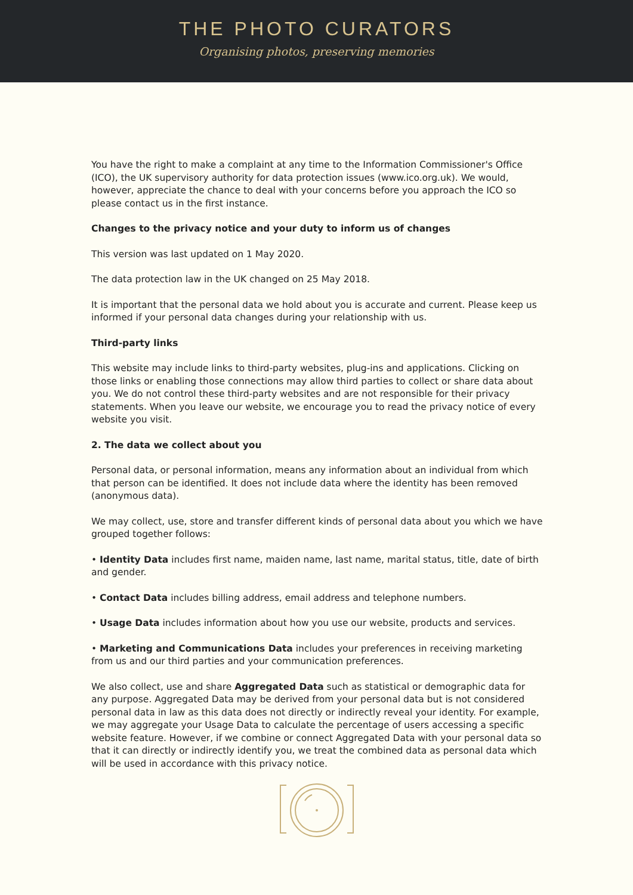THE PHOTO CURATORS
Organising photos, preserving memories
You have the right to make a complaint at any time to the Information Commissioner's Office (ICO), the UK supervisory authority for data protection issues (www.ico.org.uk). We would, however, appreciate the chance to deal with your concerns before you approach the ICO so please contact us in the first instance.
Changes to the privacy notice and your duty to inform us of changes
This version was last updated on 1 May 2020.
The data protection law in the UK changed on 25 May 2018.
It is important that the personal data we hold about you is accurate and current. Please keep us informed if your personal data changes during your relationship with us.
Third-party links
This website may include links to third-party websites, plug-ins and applications. Clicking on those links or enabling those connections may allow third parties to collect or share data about you. We do not control these third-party websites and are not responsible for their privacy statements. When you leave our website, we encourage you to read the privacy notice of every website you visit.
2. The data we collect about you
Personal data, or personal information, means any information about an individual from which that person can be identified. It does not include data where the identity has been removed (anonymous data).
We may collect, use, store and transfer different kinds of personal data about you which we have grouped together follows:
• Identity Data includes first name, maiden name, last name, marital status, title, date of birth and gender.
• Contact Data includes billing address, email address and telephone numbers.
• Usage Data includes information about how you use our website, products and services.
• Marketing and Communications Data includes your preferences in receiving marketing from us and our third parties and your communication preferences.
We also collect, use and share Aggregated Data such as statistical or demographic data for any purpose. Aggregated Data may be derived from your personal data but is not considered personal data in law as this data does not directly or indirectly reveal your identity. For example, we may aggregate your Usage Data to calculate the percentage of users accessing a specific website feature. However, if we combine or connect Aggregated Data with your personal data so that it can directly or indirectly identify you, we treat the combined data as personal data which will be used in accordance with this privacy notice.